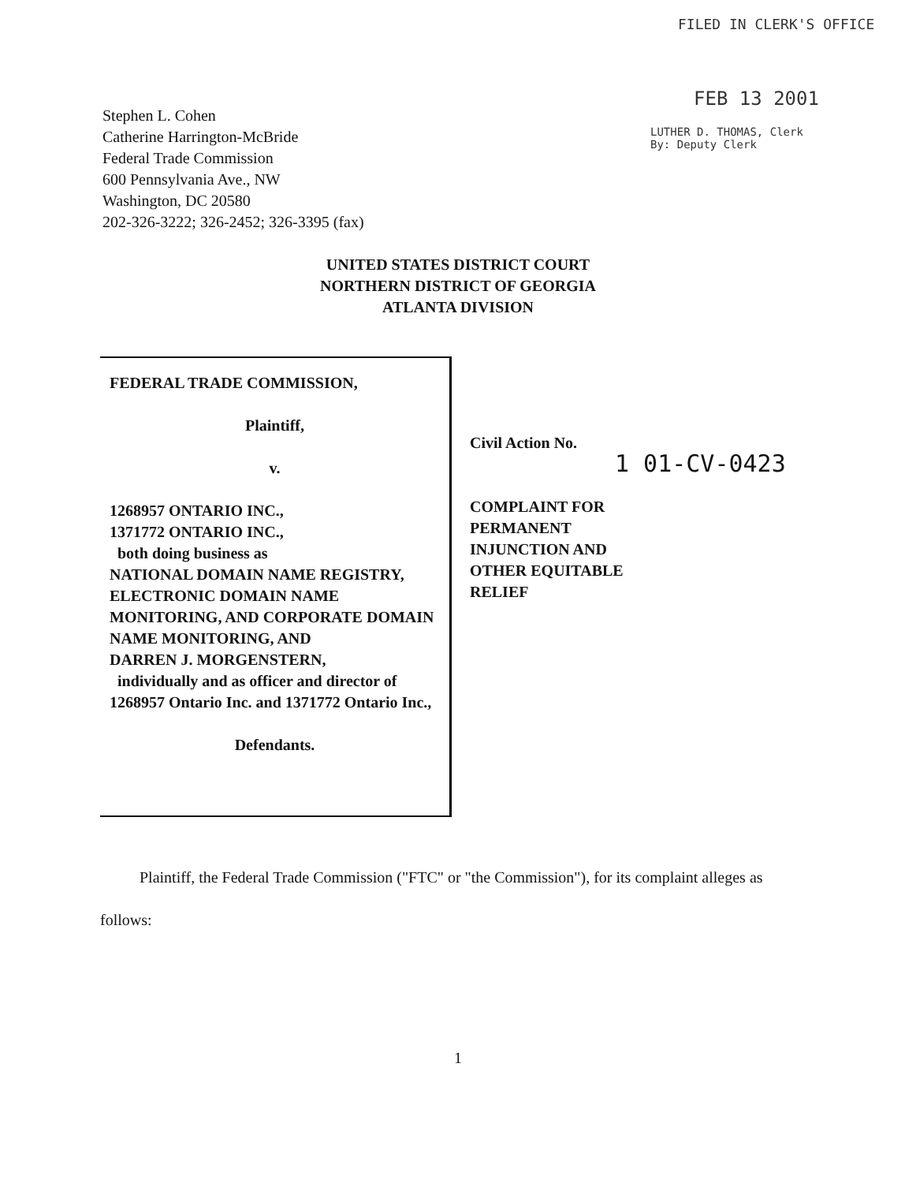FILED IN CLERK'S OFFICE
FEB 13 2001
LUTHER D. THOMAS, Clerk
By: Deputy Clerk
Stephen L. Cohen
Catherine Harrington-McBride
Federal Trade Commission
600 Pennsylvania Ave., NW
Washington, DC 20580
202-326-3222; 326-2452; 326-3395 (fax)
UNITED STATES DISTRICT COURT
NORTHERN DISTRICT OF GEORGIA
ATLANTA DIVISION
FEDERAL TRADE COMMISSION,
Plaintiff,
v.
1268957 ONTARIO INC.,
1371772 ONTARIO INC.,
both doing business as
NATIONAL DOMAIN NAME REGISTRY, ELECTRONIC DOMAIN NAME MONITORING, AND CORPORATE DOMAIN NAME MONITORING, AND
DARREN J. MORGENSTERN,
individually and as officer and director of 1268957 Ontario Inc. and 1371772 Ontario Inc.,
Defendants.
Civil Action No.
COMPLAINT FOR
PERMANENT
INJUNCTION AND
OTHER EQUITABLE
RELIEF
1 01-CV-0423
Plaintiff, the Federal Trade Commission ("FTC" or "the Commission"), for its complaint alleges as follows:
1